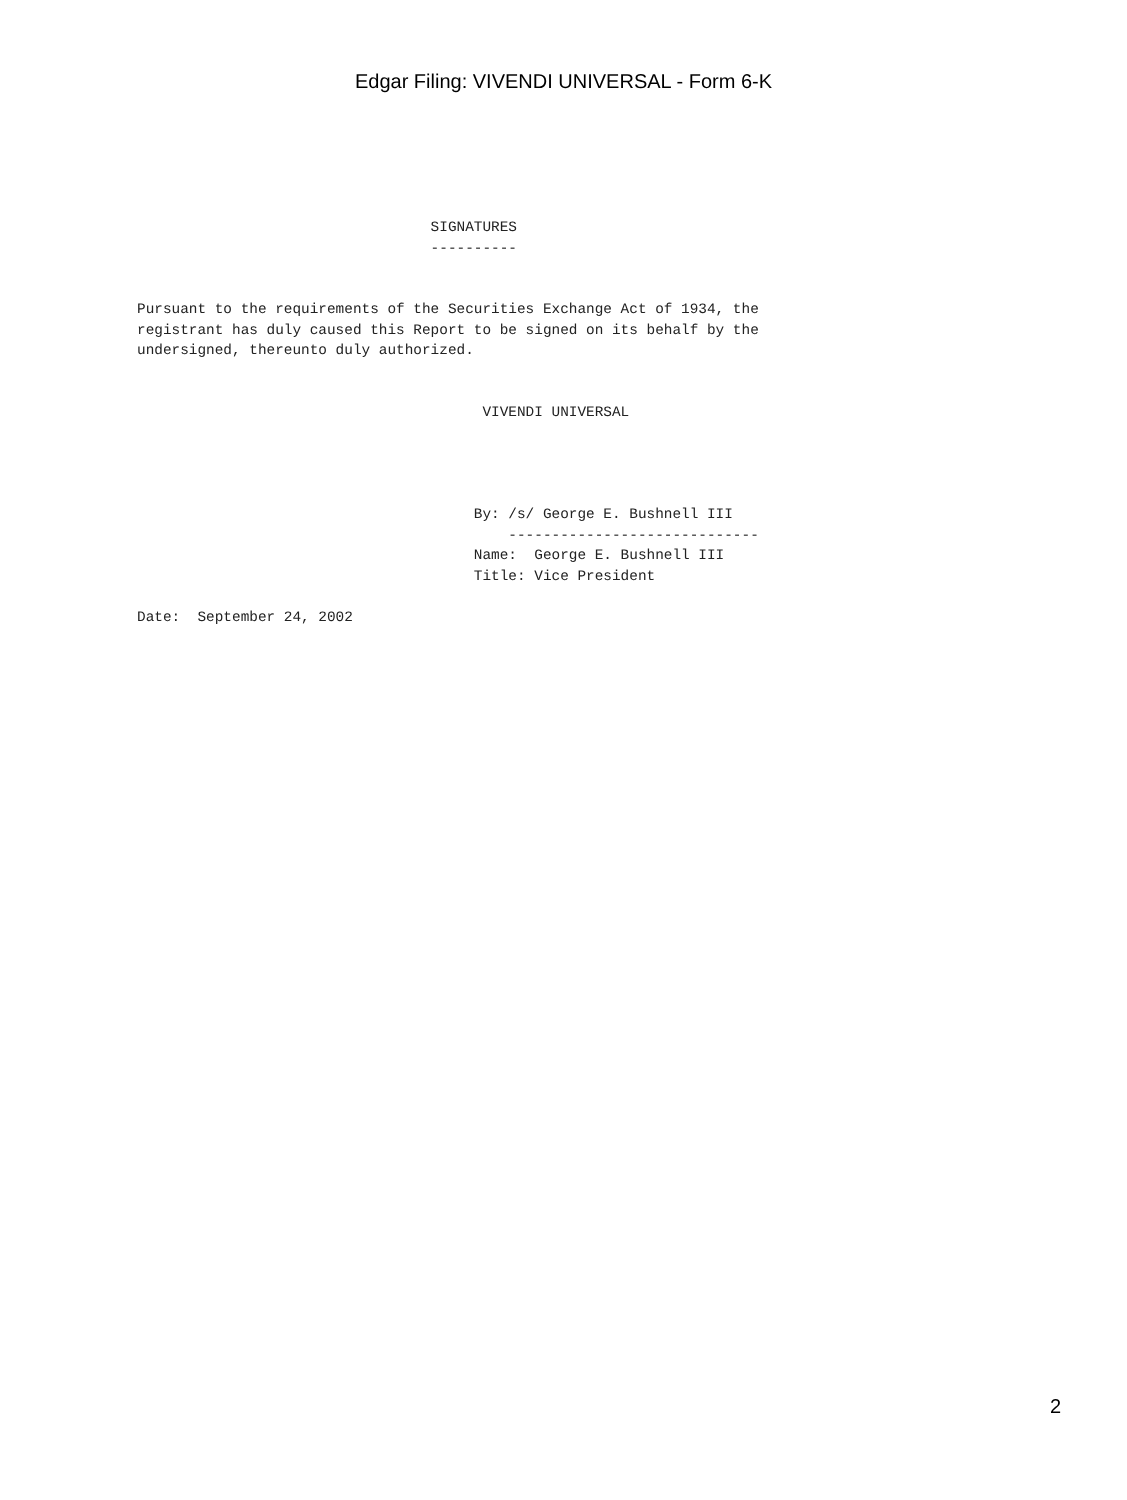Edgar Filing: VIVENDI UNIVERSAL - Form 6-K
                                  SIGNATURES
                                  ----------


Pursuant to the requirements of the Securities Exchange Act of 1934, the
registrant has duly caused this Report to be signed on its behalf by the
undersigned, thereunto duly authorized.


                                        VIVENDI UNIVERSAL




                                       By: /s/ George E. Bushnell III
                                           -----------------------------
                                       Name:  George E. Bushnell III
                                       Title: Vice President

Date:  September 24, 2002
2